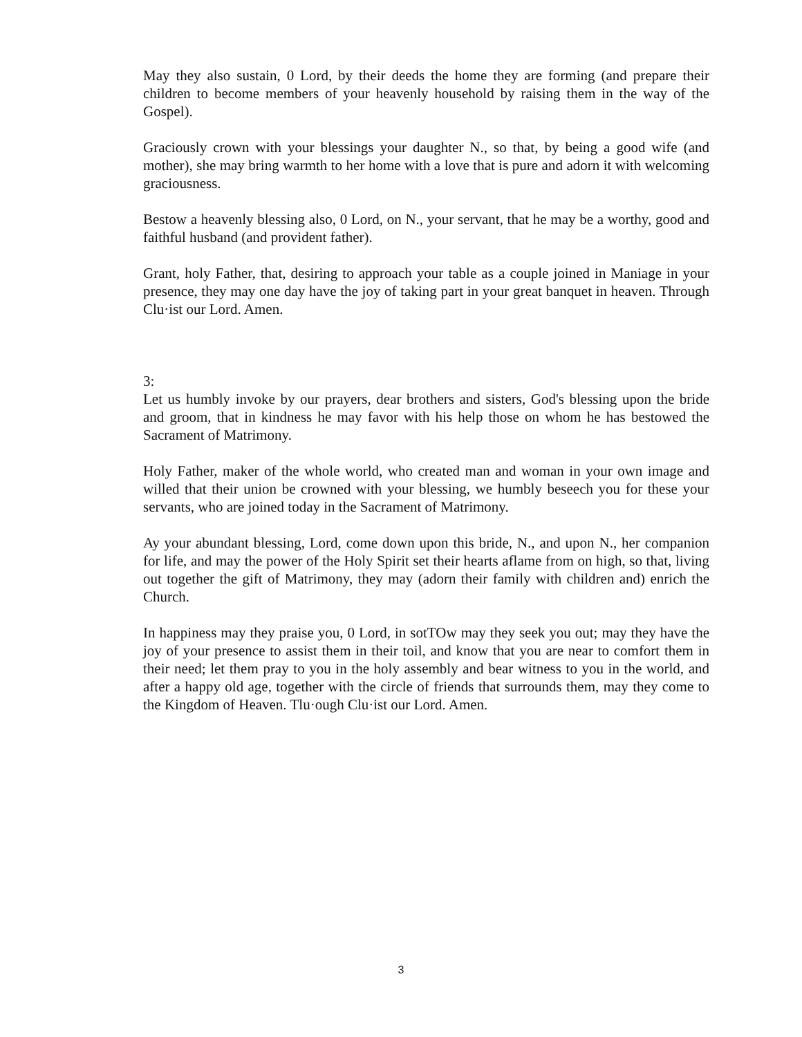May they also sustain, 0 Lord, by their deeds the home they are forming (and prepare their children to become members of your heavenly household by raising them in the way of the Gospel).
Graciously crown with your blessings your daughter N., so that, by being a good wife (and mother), she may bring warmth to her home with a love that is pure and adorn it with welcoming graciousness.
Bestow a heavenly blessing also, 0 Lord, on N., your servant, that he may be a worthy, good and faithful husband (and provident father).
Grant, holy Father, that, desiring to approach your table as a couple joined in Maniage in your presence, they may one day have the joy of taking part in your great banquet in heaven. Through Clu·ist our Lord. Amen.
3:
Let us humbly invoke by our prayers, dear brothers and sisters, God's blessing upon the bride and groom, that in kindness he may favor with his help those on whom he has bestowed the Sacrament of Matrimony.
Holy Father, maker of the whole world, who created man and woman in your own image and willed that their union be crowned with your blessing, we humbly beseech you for these your servants, who are joined today in the Sacrament of Matrimony.
Ay your abundant blessing, Lord, come down upon this bride, N., and upon N., her companion for life, and may the power of the Holy Spirit set their hearts aflame from on high, so that, living out together the gift of Matrimony, they may (adorn their family with children and) enrich the Church.
In happiness may they praise you, 0 Lord, in sotTOw may they seek you out; may they have the joy of your presence to assist them in their toil, and know that you are near to comfort them in their need; let them pray to you in the holy assembly and bear witness to you in the world, and after a happy old age, together with the circle of friends that surrounds them, may they come to the Kingdom of Heaven. Tlu·ough Clu·ist our Lord. Amen.
3